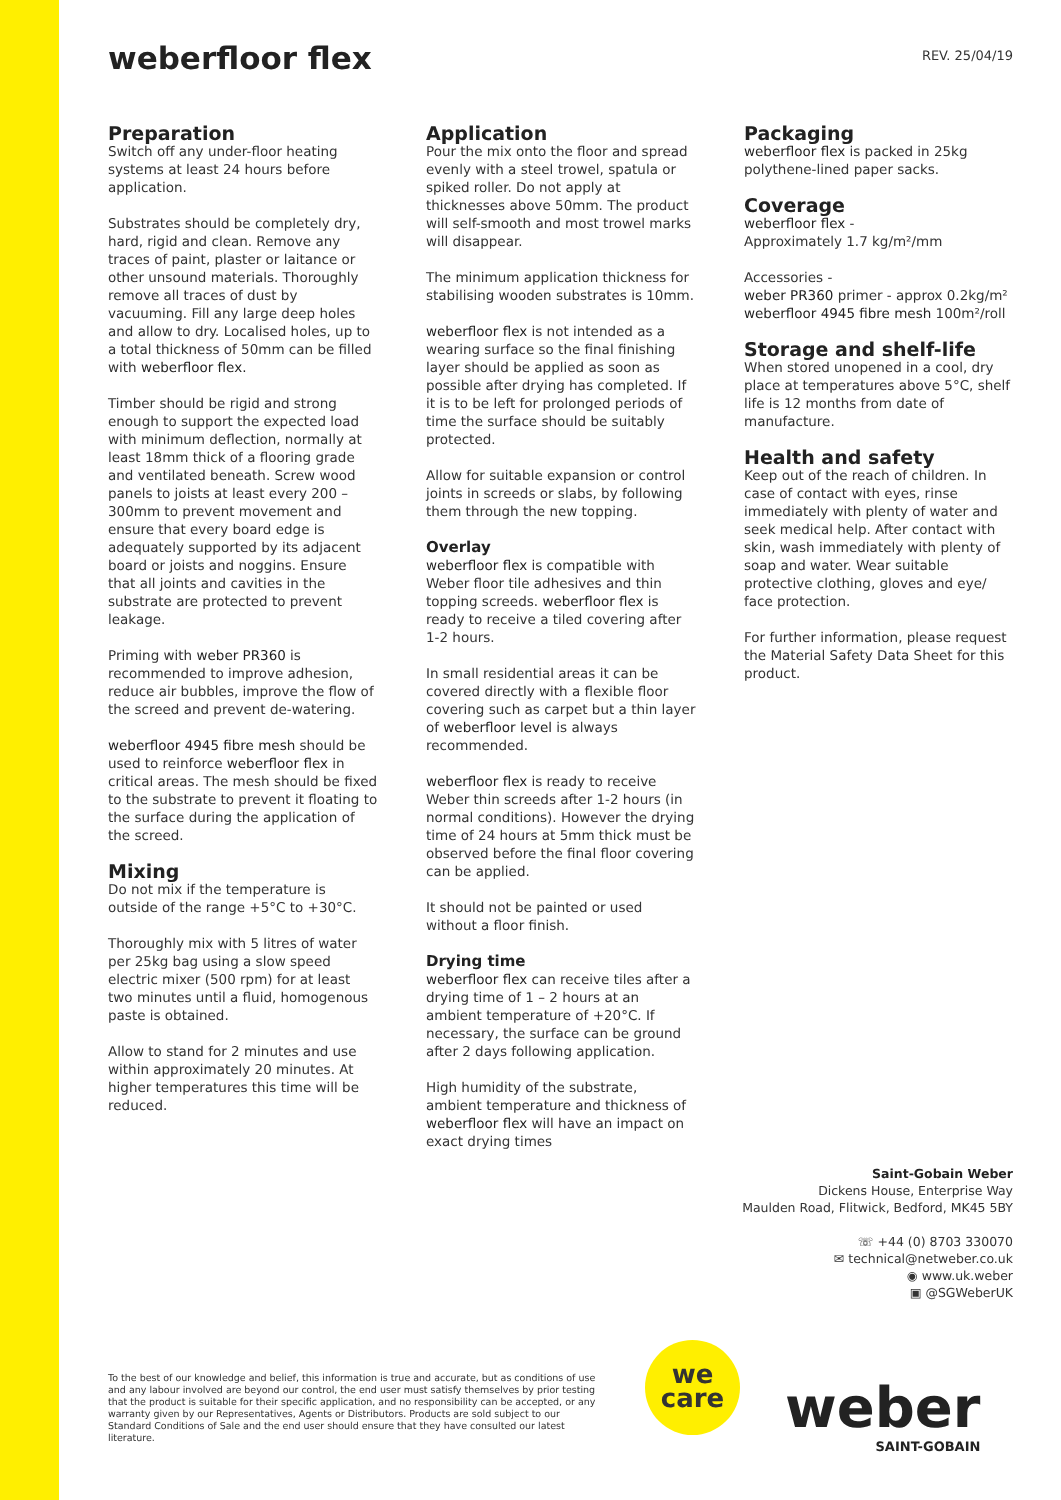weberfloor flex
REV. 25/04/19
Preparation
Switch off any under-floor heating systems at least 24 hours before application.
Substrates should be completely dry, hard, rigid and clean. Remove any traces of paint, plaster or laitance or other unsound materials. Thoroughly remove all traces of dust by vacuuming. Fill any large deep holes and allow to dry. Localised holes, up to a total thickness of 50mm can be filled with weberfloor flex.
Timber should be rigid and strong enough to support the expected load with minimum deflection, normally at least 18mm thick of a flooring grade and ventilated beneath. Screw wood panels to joists at least every 200 – 300mm to prevent movement and ensure that every board edge is adequately supported by its adjacent board or joists and noggins. Ensure that all joints and cavities in the substrate are protected to prevent leakage.
Priming with weber PR360 is recommended to improve adhesion, reduce air bubbles, improve the flow of the screed and prevent de-watering.
weberfloor 4945 fibre mesh should be used to reinforce weberfloor flex in critical areas. The mesh should be fixed to the substrate to prevent it floating to the surface during the application of the screed.
Mixing
Do not mix if the temperature is outside of the range +5°C to +30°C.
Thoroughly mix with 5 litres of water per 25kg bag using a slow speed electric mixer (500 rpm) for at least two minutes until a fluid, homogenous paste is obtained.
Allow to stand for 2 minutes and use within approximately 20 minutes. At higher temperatures this time will be reduced.
Application
Pour the mix onto the floor and spread evenly with a steel trowel, spatula or spiked roller. Do not apply at thicknesses above 50mm. The product will self-smooth and most trowel marks will disappear.
The minimum application thickness for stabilising wooden substrates is 10mm.
weberfloor flex is not intended as a wearing surface so the final finishing layer should be applied as soon as possible after drying has completed. If it is to be left for prolonged periods of time the surface should be suitably protected.
Allow for suitable expansion or control joints in screeds or slabs, by following them through the new topping.
Overlay
weberfloor flex is compatible with Weber floor tile adhesives and thin topping screeds. weberfloor flex is ready to receive a tiled covering after 1-2 hours.
In small residential areas it can be covered directly with a flexible floor covering such as carpet but a thin layer of weberfloor level is always recommended.
weberfloor flex is ready to receive Weber thin screeds after 1-2 hours (in normal conditions). However the drying time of 24 hours at 5mm thick must be observed before the final floor covering can be applied.
It should not be painted or used without a floor finish.
Drying time
weberfloor flex can receive tiles after a drying time of 1 – 2 hours at an ambient temperature of +20°C. If necessary, the surface can be ground after 2 days following application.
High humidity of the substrate, ambient temperature and thickness of weberfloor flex will have an impact on exact drying times
Packaging
weberfloor flex is packed in 25kg polythene-lined paper sacks.
Coverage
weberfloor flex -
Approximately 1.7 kg/m²/mm
Accessories -
weber PR360 primer - approx 0.2kg/m²
weberfloor 4945 fibre mesh 100m²/roll
Storage and shelf-life
When stored unopened in a cool, dry place at temperatures above 5°C, shelf life is 12 months from date of manufacture.
Health and safety
Keep out of the reach of children. In case of contact with eyes, rinse immediately with plenty of water and seek medical help. After contact with skin, wash immediately with plenty of soap and water. Wear suitable protective clothing, gloves and eye/ face protection.
For further information, please request the Material Safety Data Sheet for this product.
Saint-Gobain Weber
Dickens House, Enterprise Way
Maulden Road, Flitwick, Bedford, MK45 5BY
☏ +44 (0) 8703 330070
✉ technical@netweber.co.uk
◉ www.uk.weber
▣ @SGWeberUK
To the best of our knowledge and belief, this information is true and accurate, but as conditions of use and any labour involved are beyond our control, the end user must satisfy themselves by prior testing that the product is suitable for their specific application, and no responsibility can be accepted, or any warranty given by our Representatives, Agents or Distributors. Products are sold subject to our Standard Conditions of Sale and the end user should ensure that they have consulted our latest literature.
we
care
weber
SAINT-GOBAIN